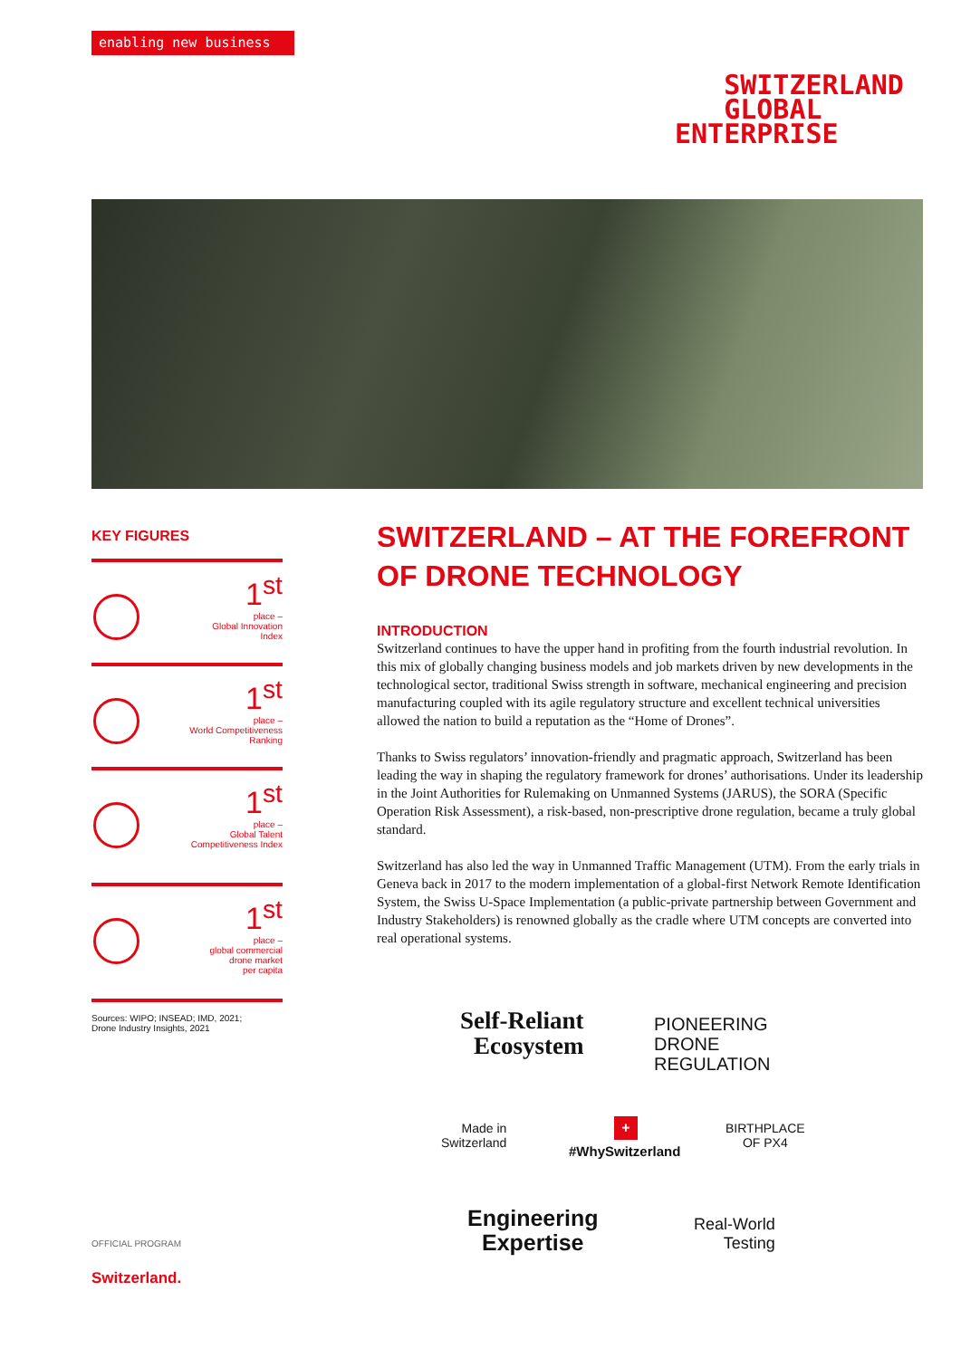enabling new business
SWITZERLAND
GLOBAL
ENTERPRISE
KEY FIGURES
1<sup>st</sup>
place –
Global Innovation
Index
1<sup>st</sup>
place –
World Competitiveness
Ranking
1<sup>st</sup>
place –
Global Talent
Competitiveness Index
1<sup>st</sup>
place –
global commercial
drone market
per capita
Sources: WIPO; INSEAD; IMD, 2021;
Drone Industry Insights, 2021
SWITZERLAND – AT THE FOREFRONT OF DRONE TECHNOLOGY
INTRODUCTION
Switzerland continues to have the upper hand in profiting from the fourth industrial revolution. In this mix of globally changing business models and job markets driven by new developments in the technological sector, traditional Swiss strength in software, mechanical engineering and precision manufacturing coupled with its agile regulatory structure and excellent technical universities allowed the nation to build a reputation as the “Home of Drones”.
Thanks to Swiss regulators’ innovation-friendly and pragmatic approach, Switzerland has been leading the way in shaping the regulatory framework for drones’ authorisa­tions. Under its leadership in the Joint Authorities for Rulemaking on Unmanned Sys­tems (JARUS), the SORA (Specific Operation Risk Assessment), a risk-based, non-pre­scriptive drone regulation, became a truly global standard.
Switzerland has also led the way in Unmanned Traffic Management (UTM). From the early trials in Geneva back in 2017 to the modern implementation of a global-first Net­work Remote Identification System, the Swiss U-Space Implementation (a public-pri­vate partnership between Government and Industry Stakeholders) is renowned global­ly as the cradle where UTM concepts are converted into real operational systems.
Self-Reliant
Ecosystem
PIONEERING
DRONE
REGULATION
Made in
Switzerland
+
BIRTHPLACE
OF PX4
#WhySwitzerland
Engineering
Expertise
Real-World
Testing
OFFICIAL PROGRAM
Switzerland.